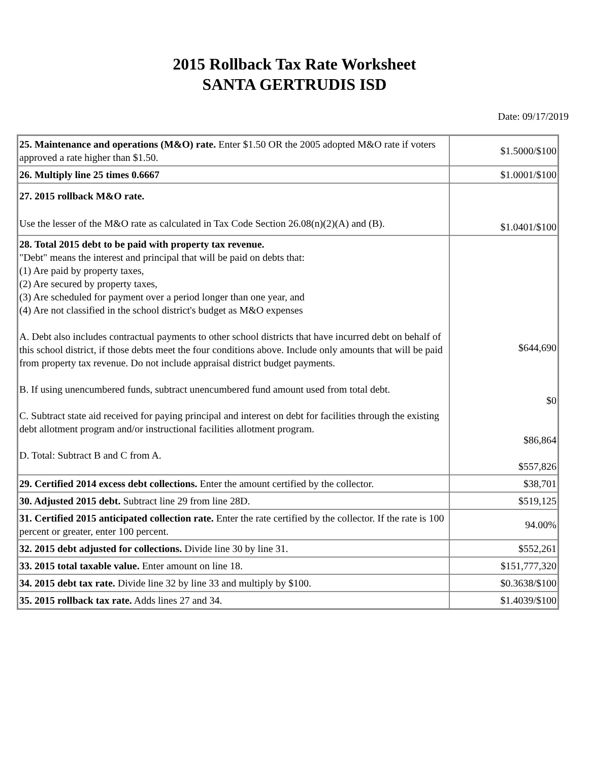2015 Rollback Tax Rate Worksheet
SANTA GERTRUDIS ISD
Date: 09/17/2019
| 25. Maintenance and operations (M&O) rate. Enter $1.50 OR the 2005 adopted M&O rate if voters approved a rate higher than $1.50. | $1.5000/$100 |
| 26. Multiply line 25 times 0.6667 | $1.0001/$100 |
| 27. 2015 rollback M&O rate. Use the lesser of the M&O rate as calculated in Tax Code Section 26.08(n)(2)(A) and (B). | $1.0401/$100 |
| 28. Total 2015 debt to be paid with property tax revenue. "Debt" means the interest and principal that will be paid on debts that: (1) Are paid by property taxes, (2) Are secured by property taxes, (3) Are scheduled for payment over a period longer than one year, and (4) Are not classified in the school district's budget as M&O expenses A. Debt also includes contractual payments to other school districts that have incurred debt on behalf of this school district, if those debts meet the four conditions above. Include only amounts that will be paid from property tax revenue. Do not include appraisal district budget payments. B. If using unencumbered funds, subtract unencumbered fund amount used from total debt. C. Subtract state aid received for paying principal and interest on debt for facilities through the existing debt allotment program and/or instructional facilities allotment program. D. Total: Subtract B and C from A. | $644,690 $0 $86,864 $557,826 |
| 29. Certified 2014 excess debt collections. Enter the amount certified by the collector. | $38,701 |
| 30. Adjusted 2015 debt. Subtract line 29 from line 28D. | $519,125 |
| 31. Certified 2015 anticipated collection rate. Enter the rate certified by the collector. If the rate is 100 percent or greater, enter 100 percent. | 94.00% |
| 32. 2015 debt adjusted for collections. Divide line 30 by line 31. | $552,261 |
| 33. 2015 total taxable value. Enter amount on line 18. | $151,777,320 |
| 34. 2015 debt tax rate. Divide line 32 by line 33 and multiply by $100. | $0.3638/$100 |
| 35. 2015 rollback tax rate. Adds lines 27 and 34. | $1.4039/$100 |